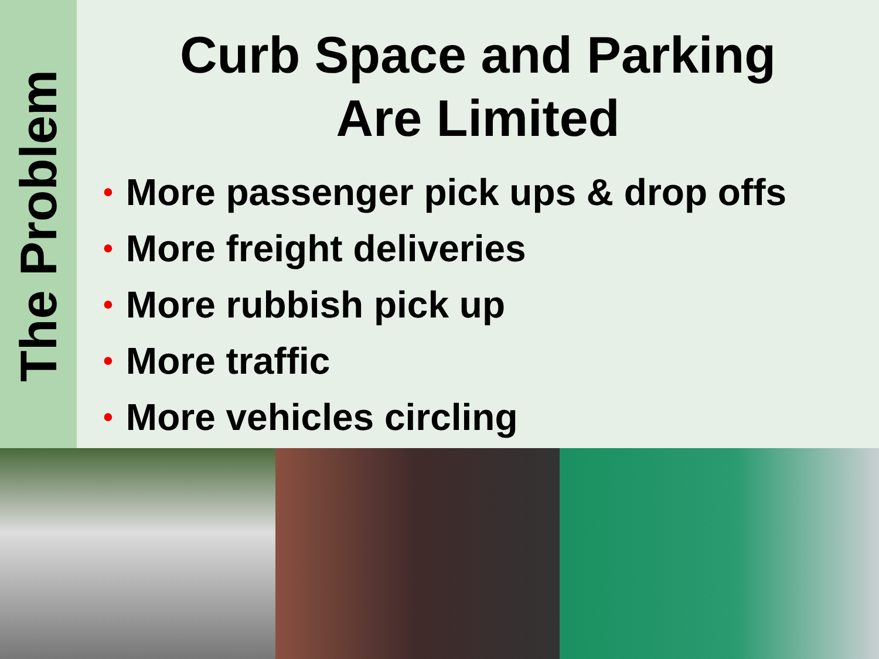The Problem
Curb Space and Parking
Are Limited
• More passenger pick ups & drop offs
• More freight deliveries
• More rubbish pick up
• More traffic
• More vehicles circling